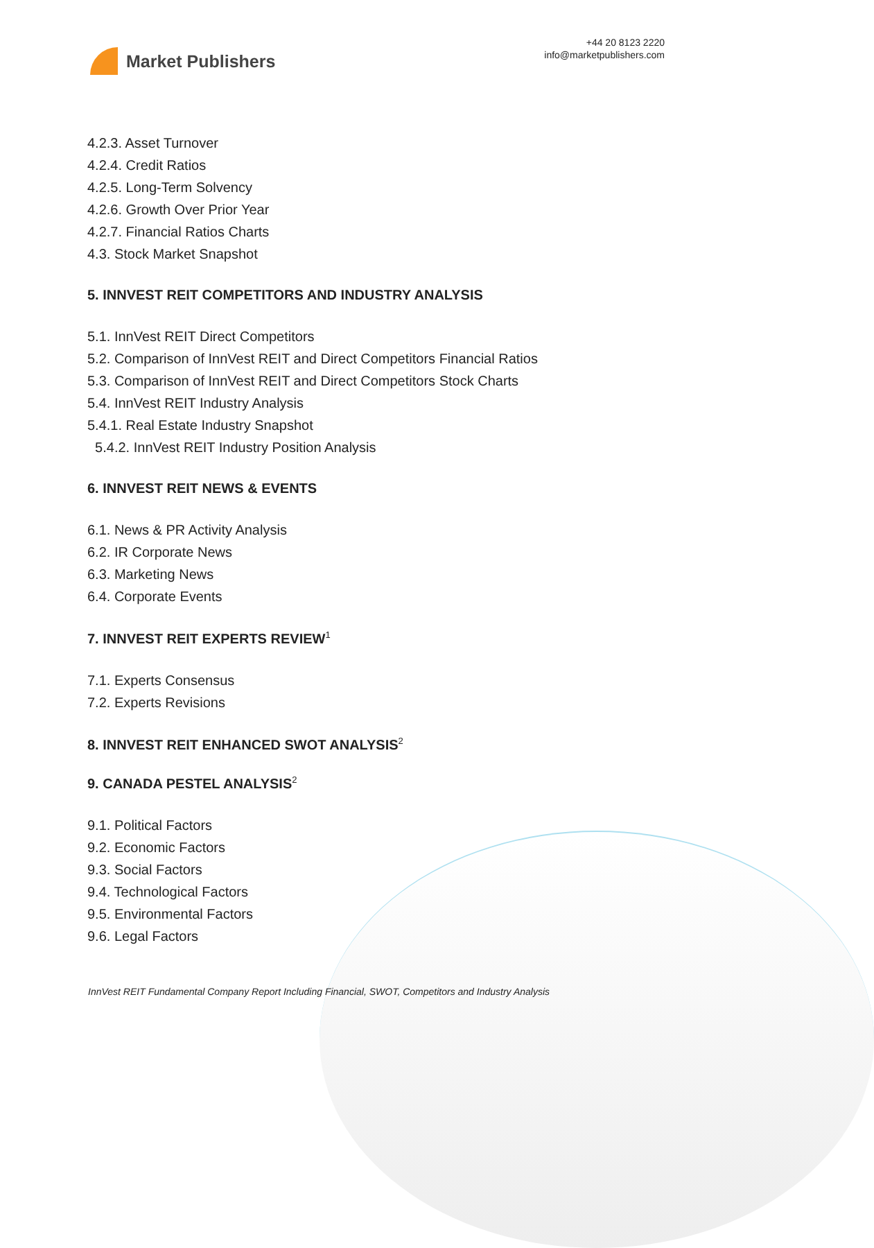Market Publishers
+44 20 8123 2220
info@marketpublishers.com
4.2.3. Asset Turnover
4.2.4. Credit Ratios
4.2.5. Long-Term Solvency
4.2.6. Growth Over Prior Year
4.2.7. Financial Ratios Charts
4.3. Stock Market Snapshot
5. INNVEST REIT COMPETITORS AND INDUSTRY ANALYSIS
5.1. InnVest REIT Direct Competitors
5.2. Comparison of InnVest REIT and Direct Competitors Financial Ratios
5.3. Comparison of InnVest REIT and Direct Competitors Stock Charts
5.4. InnVest REIT Industry Analysis
5.4.1. Real Estate Industry Snapshot
5.4.2. InnVest REIT Industry Position Analysis
6. INNVEST REIT NEWS & EVENTS
6.1. News & PR Activity Analysis
6.2. IR Corporate News
6.3. Marketing News
6.4. Corporate Events
7. INNVEST REIT EXPERTS REVIEW<sup>1</sup>
7.1. Experts Consensus
7.2. Experts Revisions
8. INNVEST REIT ENHANCED SWOT ANALYSIS<sup>2</sup>
9. CANADA PESTEL ANALYSIS<sup>2</sup>
9.1. Political Factors
9.2. Economic Factors
9.3. Social Factors
9.4. Technological Factors
9.5. Environmental Factors
9.6. Legal Factors
InnVest REIT Fundamental Company Report Including Financial, SWOT, Competitors and Industry Analysis